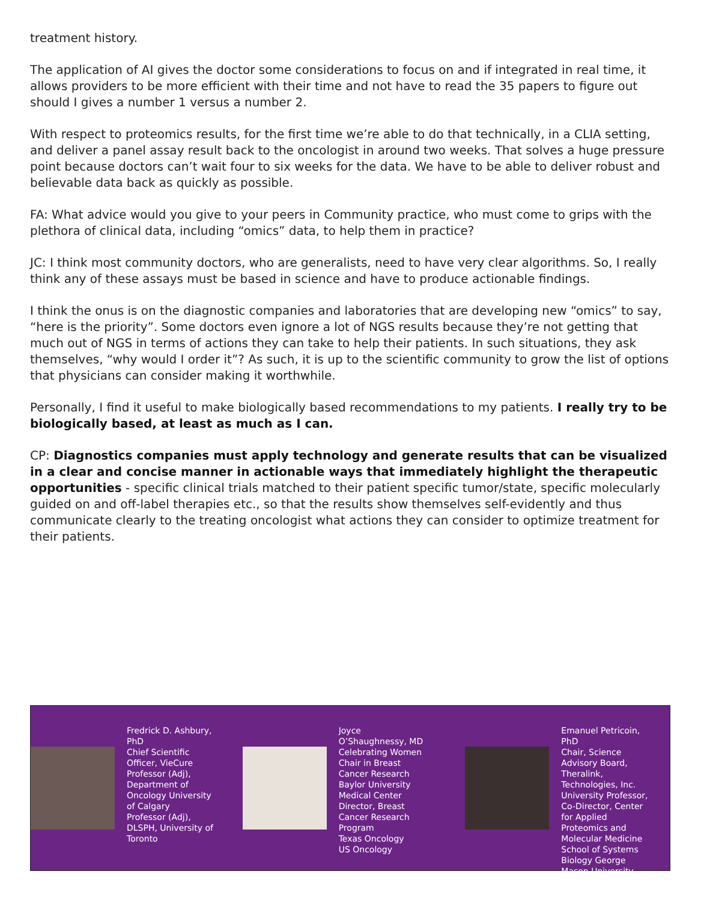treatment history.
The application of AI gives the doctor some considerations to focus on and if integrated in real time, it allows providers to be more efficient with their time and not have to read the 35 papers to figure out should I gives a number 1 versus a number 2.
With respect to proteomics results, for the first time we’re able to do that technically, in a CLIA setting, and deliver a panel assay result back to the oncologist in around two weeks. That solves a huge pressure point because doctors can’t wait four to six weeks for the data. We have to be able to deliver robust and believable data back as quickly as possible.
FA: What advice would you give to your peers in Community practice, who must come to grips with the plethora of clinical data, including “omics” data, to help them in practice?
JC: I think most community doctors, who are generalists, need to have very clear algorithms. So, I really think any of these assays must be based in science and have to produce actionable findings.
I think the onus is on the diagnostic companies and laboratories that are developing new “omics” to say, “here is the priority”. Some doctors even ignore a lot of NGS results because they’re not getting that much out of NGS in terms of actions they can take to help their patients. In such situations, they ask themselves, “why would I order it”? As such, it is up to the scientific community to grow the list of options that physicians can consider making it worthwhile.
Personally, I find it useful to make biologically based recommendations to my patients. I really try to be biologically based, at least as much as I can.
CP: Diagnostics companies must apply technology and generate results that can be visualized in a clear and concise manner in actionable ways that immediately highlight the therapeutic opportunities - specific clinical trials matched to their patient specific tumor/state, specific molecularly guided on and off-label therapies etc., so that the results show themselves self-evidently and thus communicate clearly to the treating oncologist what actions they can consider to optimize treatment for their patients.
Fredrick D. Ashbury, PhD
Chief Scientific Officer, VieCure
Professor (Adj), Department of Oncology University of Calgary
Professor (Adj), DLSPH, University of Toronto
Joyce O’Shaughnessy, MD
Celebrating Women Chair in Breast Cancer Research
Baylor University Medical Center
Director, Breast Cancer Research Program
Texas Oncology
US Oncology
Emanuel Petricoin, PhD
Chair, Science Advisory Board, Theralink, Technologies, Inc.
University Professor, Co-Director, Center for Applied Proteomics and Molecular Medicine School of Systems Biology George Mason University